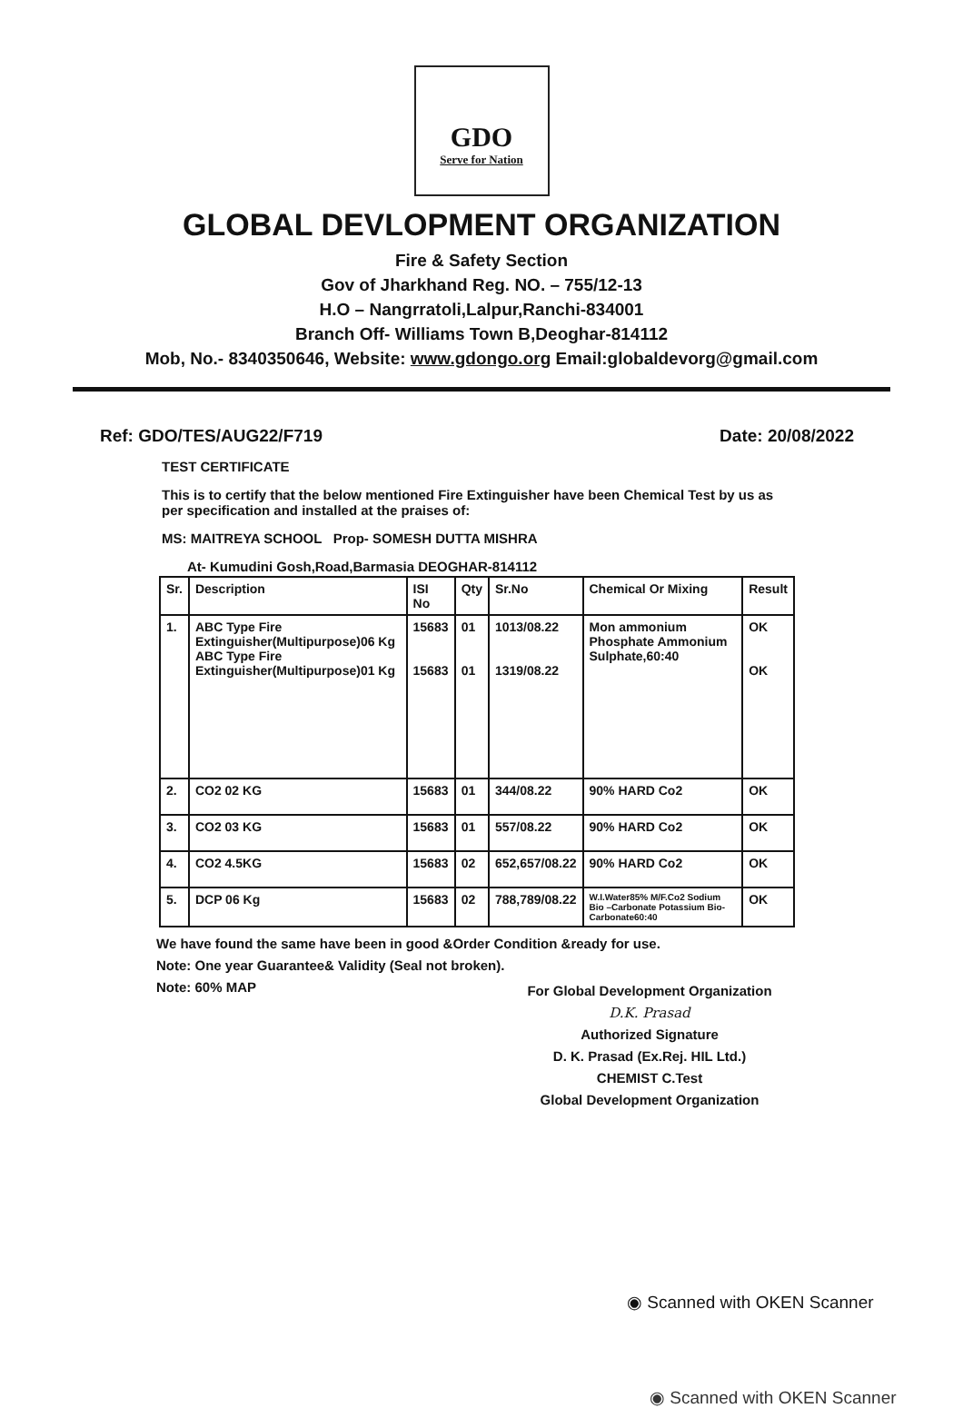GDO
Serve for Nation
GLOBAL DEVLOPMENT ORGANIZATION
Fire & Safety Section
Gov of Jharkhand Reg. NO. – 755/12-13
H.O – Nangrratoli,Lalpur,Ranchi-834001
Branch Off- Williams Town B,Deoghar-814112
Mob, No.- 8340350646, Website: www.gdongo.org Email:globaldevorg@gmail.com
Ref: GDO/TES/AUG22/F719 Date: 20/08/2022
TEST CERTIFICATE
This is to certify that the below mentioned Fire Extinguisher have been Chemical Test by us as per specification and installed at the praises of:
MS: MAITREYA SCHOOL Prop- SOMESH DUTTA MISHRA
At- Kumudini Gosh,Road,Barmasia DEOGHAR-814112
| Sr. | Description | ISI No | Qty | Sr.No | Chemical Or Mixing | Result |
| --- | --- | --- | --- | --- | --- | --- |
| 1. | ABC Type Fire Extinguisher(Multipurpose)06 Kg ABC Type Fire Extinguisher(Multipurpose)01 Kg | 15683 15683 | 01 01 | 1013/08.22 1319/08.22 | Mon ammonium Phosphate Ammonium Sulphate,60:40 | OK OK |
| 2. | CO2 02 KG | 15683 | 01 | 344/08.22 | 90% HARD Co2 | OK |
| 3. | CO2 03 KG | 15683 | 01 | 557/08.22 | 90% HARD Co2 | OK |
| 4. | CO2 4.5KG | 15683 | 02 | 652,657/08.22 | 90% HARD Co2 | OK |
| 5. | DCP 06 Kg | 15683 | 02 | 788,789/08.22 | W.I.Water85% M/F.Co2 Sodium Bio –Carbonate Potassium Bio-Carbonate60:40 | OK |
We have found the same have been in good &Order Condition &ready for use.
Note: One year Guarantee& Validity (Seal not broken).
Note: 60% MAP
For Global Development Organization
D.K. Prasad
Authorized Signature
D. K. Prasad (Ex.Rej. HIL Ltd.)
CHEMIST C.Test
Global Development Organization
◉ Scanned with OKEN Scanner
◉ Scanned with OKEN Scanner